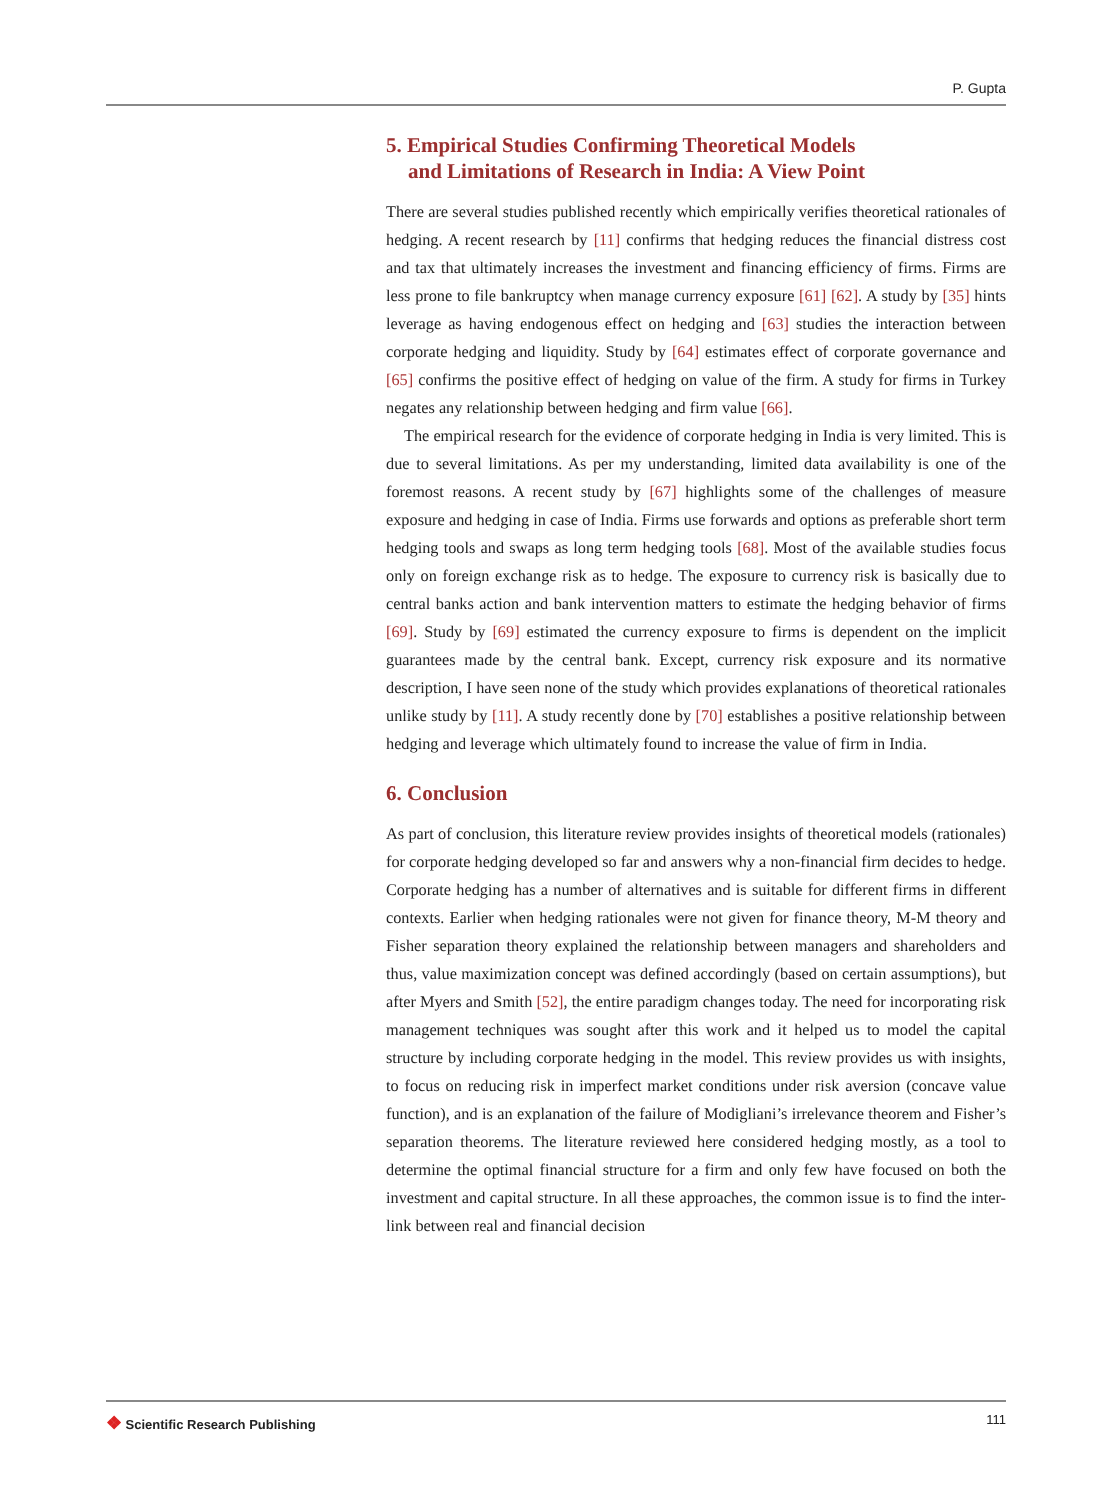P. Gupta
5. Empirical Studies Confirming Theoretical Models
and Limitations of Research in India: A View Point
There are several studies published recently which empirically verifies theoretical rationales of hedging. A recent research by [11] confirms that hedging reduces the financial distress cost and tax that ultimately increases the investment and financing efficiency of firms. Firms are less prone to file bankruptcy when manage currency exposure [61] [62]. A study by [35] hints leverage as having endogenous effect on hedging and [63] studies the interaction between corporate hedging and liquidity. Study by [64] estimates effect of corporate governance and [65] confirms the positive effect of hedging on value of the firm. A study for firms in Turkey negates any relationship between hedging and firm value [66].
The empirical research for the evidence of corporate hedging in India is very limited. This is due to several limitations. As per my understanding, limited data availability is one of the foremost reasons. A recent study by [67] highlights some of the challenges of measure exposure and hedging in case of India. Firms use forwards and options as preferable short term hedging tools and swaps as long term hedging tools [68]. Most of the available studies focus only on foreign exchange risk as to hedge. The exposure to currency risk is basically due to central banks action and bank intervention matters to estimate the hedging behavior of firms [69]. Study by [69] estimated the currency exposure to firms is dependent on the implicit guarantees made by the central bank. Except, currency risk exposure and its normative description, I have seen none of the study which provides explanations of theoretical rationales unlike study by [11]. A study recently done by [70] establishes a positive relationship between hedging and leverage which ultimately found to increase the value of firm in India.
6. Conclusion
As part of conclusion, this literature review provides insights of theoretical models (rationales) for corporate hedging developed so far and answers why a non-financial firm decides to hedge. Corporate hedging has a number of alternatives and is suitable for different firms in different contexts. Earlier when hedging rationales were not given for finance theory, M-M theory and Fisher separation theory explained the relationship between managers and shareholders and thus, value maximization concept was defined accordingly (based on certain assumptions), but after Myers and Smith [52], the entire paradigm changes today. The need for incorporating risk management techniques was sought after this work and it helped us to model the capital structure by including corporate hedging in the model. This review provides us with insights, to focus on reducing risk in imperfect market conditions under risk aversion (concave value function), and is an explanation of the failure of Modigliani’s irrelevance theorem and Fisher’s separation theorems. The literature reviewed here considered hedging mostly, as a tool to determine the optimal financial structure for a firm and only few have focused on both the investment and capital structure. In all these approaches, the common issue is to find the inter-link between real and financial decision
❖ Scientific Research Publishing
111